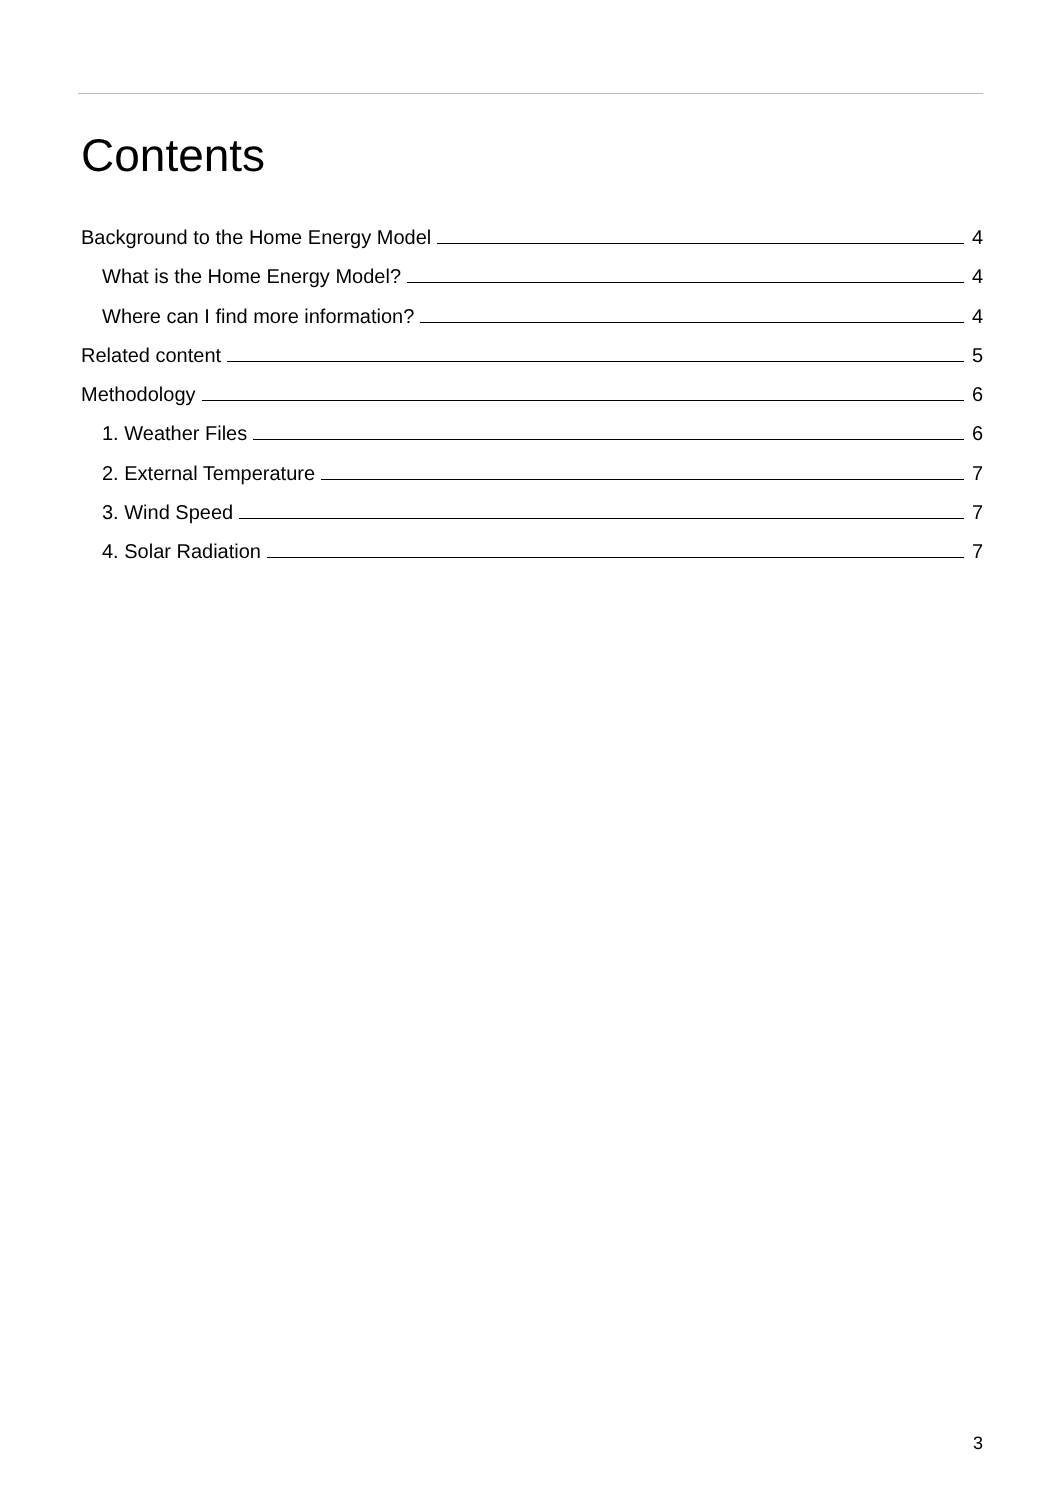Contents
Background to the Home Energy Model 4
What is the Home Energy Model? 4
Where can I find more information? 4
Related content 5
Methodology 6
1. Weather Files 6
2. External Temperature 7
3. Wind Speed 7
4. Solar Radiation 7
3